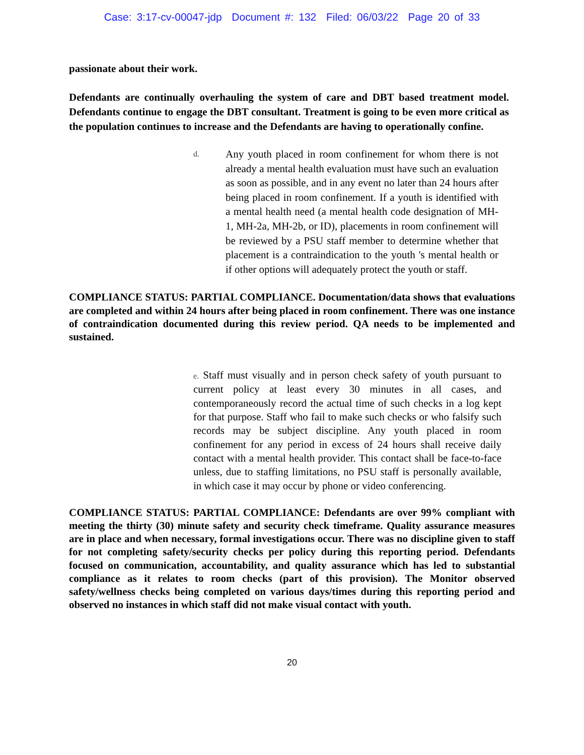Case: 3:17-cv-00047-jdp Document #: 132 Filed: 06/03/22 Page 20 of 33
passionate about their work.
Defendants are continually overhauling the system of care and DBT based treatment model. Defendants continue to engage the DBT consultant. Treatment is going to be even more critical as the population continues to increase and the Defendants are having to operationally confine.
d. Any youth placed in room confinement for whom there is not already a mental health evaluation must have such an evaluation as soon as possible, and in any event no later than 24 hours after being placed in room confinement. If a youth is identified with a mental health need (a mental health code designation of MH-1, MH-2a, MH-2b, or ID), placements in room confinement will be reviewed by a PSU staff member to determine whether that placement is a contraindication to the youth 's mental health or if other options will adequately protect the youth or staff.
COMPLIANCE STATUS: PARTIAL COMPLIANCE. Documentation/data shows that evaluations are completed and within 24 hours after being placed in room confinement. There was one instance of contraindication documented during this review period. QA needs to be implemented and sustained.
e. Staff must visually and in person check safety of youth pursuant to current policy at least every 30 minutes in all cases, and contemporaneously record the actual time of such checks in a log kept for that purpose. Staff who fail to make such checks or who falsify such records may be subject discipline. Any youth placed in room confinement for any period in excess of 24 hours shall receive daily contact with a mental health provider. This contact shall be face-to-face unless, due to staffing limitations, no PSU staff is personally available, in which case it may occur by phone or video conferencing.
COMPLIANCE STATUS: PARTIAL COMPLIANCE: Defendants are over 99% compliant with meeting the thirty (30) minute safety and security check timeframe. Quality assurance measures are in place and when necessary, formal investigations occur. There was no discipline given to staff for not completing safety/security checks per policy during this reporting period. Defendants focused on communication, accountability, and quality assurance which has led to substantial compliance as it relates to room checks (part of this provision). The Monitor observed safety/wellness checks being completed on various days/times during this reporting period and observed no instances in which staff did not make visual contact with youth.
20